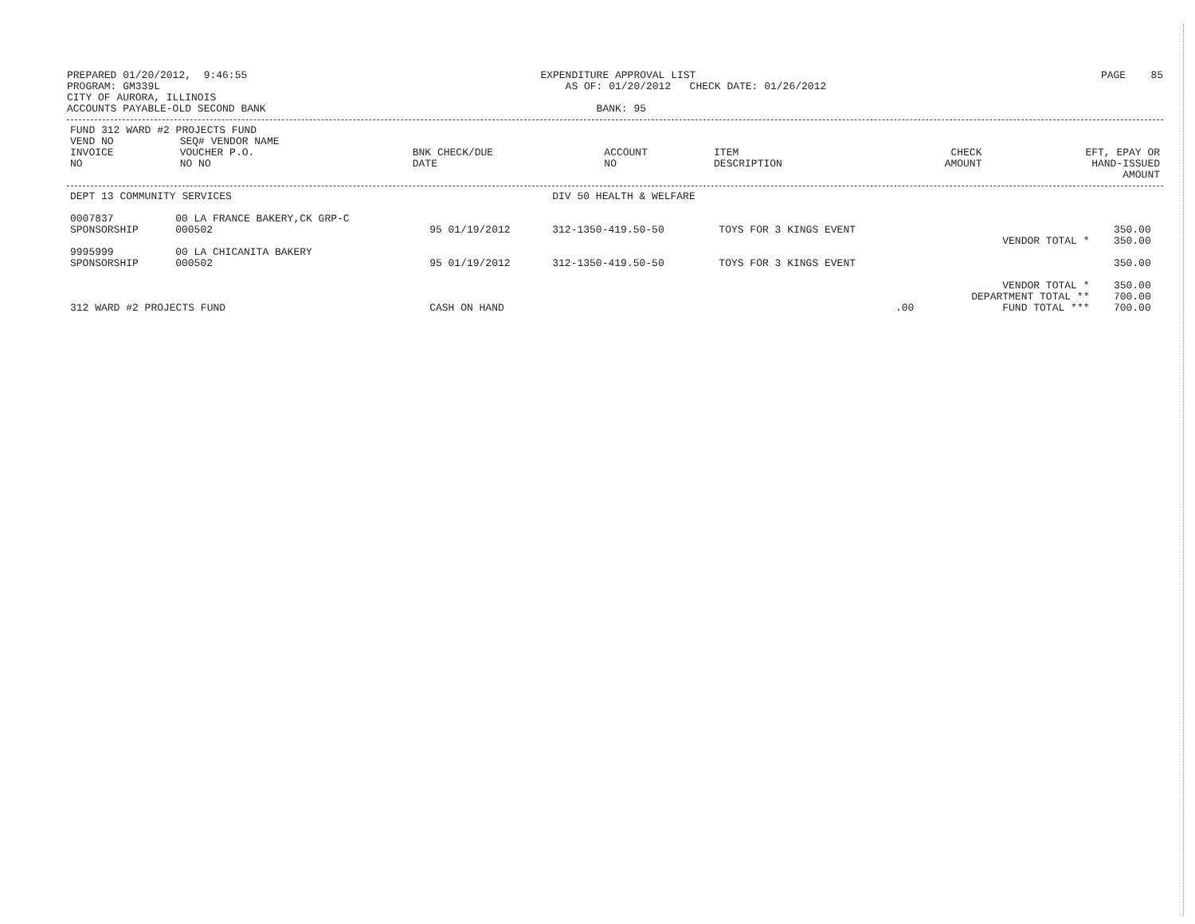PREPARED 01/20/2012,  9:46:55
PROGRAM: GM339L
CITY OF AURORA, ILLINOIS
ACCOUNTS PAYABLE-OLD SECOND BANK
EXPENDITURE APPROVAL LIST
    AS OF: 01/20/2012   CHECK DATE: 01/26/2012

         BANK: 95
PAGE    85
| FUND 312 WARD #2 PROJECTS FUND | | | | | | | |
| --- | --- | --- | --- | --- | --- | --- | --- |
| VEND NO | SEQ# VENDOR NAME | | | | | | |
| INVOICE NO | VOUCHER P.O. NO NO | BNK CHECK/DUE DATE | ACCOUNT NO | ITEM DESCRIPTION | | CHECK AMOUNT | EFT, EPAY OR HAND-ISSUED AMOUNT |
| DEPT 13 COMMUNITY SERVICES | | | DIV 50 HEALTH & WELFARE | | | | |
| 0007837 | 00 LA FRANCE BAKERY,CK GRP-C | | | | | | |
| SPONSORSHIP | 000502 | 95 01/19/2012 | 312-1350-419.50-50 | TOYS FOR 3 KINGS EVENT | | 350.00 | |
| | | | | | VENDOR TOTAL * | 350.00 | |
| 9995999 | 00 LA CHICANITA BAKERY | | | | | | |
| SPONSORSHIP | 000502 | 95 01/19/2012 | 312-1350-419.50-50 | TOYS FOR 3 KINGS EVENT | | 350.00 | |
| | | | | | VENDOR TOTAL * | 350.00 | |
| | | | | | DEPARTMENT TOTAL ** | 700.00 | |
| 312 WARD #2 PROJECTS FUND | | CASH ON HAND | | .00 | FUND TOTAL *** | 700.00 | |